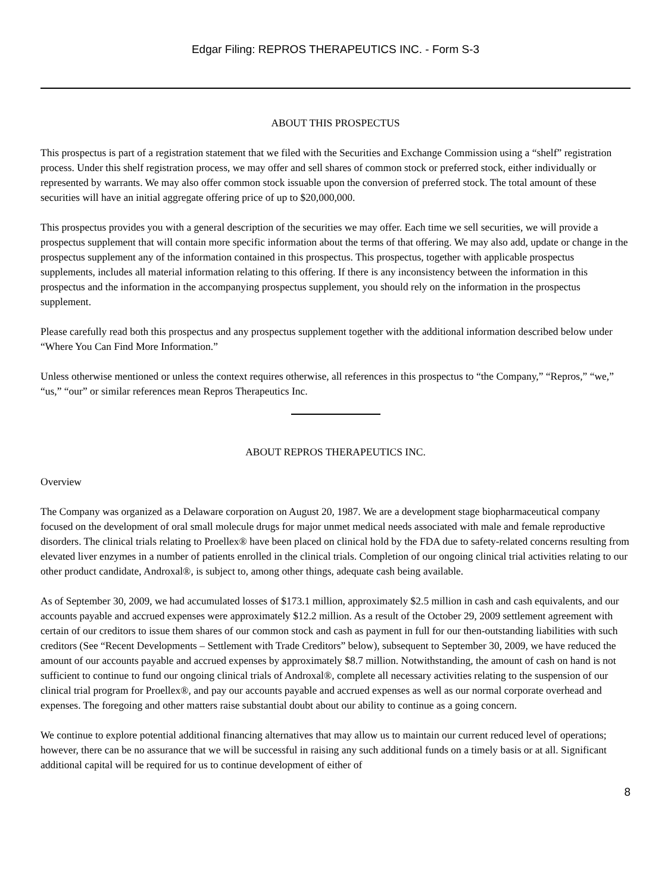Edgar Filing: REPROS THERAPEUTICS INC. - Form S-3
ABOUT THIS PROSPECTUS
This prospectus is part of a registration statement that we filed with the Securities and Exchange Commission using a “shelf” registration process. Under this shelf registration process, we may offer and sell shares of common stock or preferred stock, either individually or represented by warrants. We may also offer common stock issuable upon the conversion of preferred stock. The total amount of these securities will have an initial aggregate offering price of up to $20,000,000.
This prospectus provides you with a general description of the securities we may offer. Each time we sell securities, we will provide a prospectus supplement that will contain more specific information about the terms of that offering. We may also add, update or change in the prospectus supplement any of the information contained in this prospectus. This prospectus, together with applicable prospectus supplements, includes all material information relating to this offering. If there is any inconsistency between the information in this prospectus and the information in the accompanying prospectus supplement, you should rely on the information in the prospectus supplement.
Please carefully read both this prospectus and any prospectus supplement together with the additional information described below under “Where You Can Find More Information.”
Unless otherwise mentioned or unless the context requires otherwise, all references in this prospectus to “the Company,” “Repros,” “we,” “us,” “our” or similar references mean Repros Therapeutics Inc.
ABOUT REPROS THERAPEUTICS INC.
Overview
The Company was organized as a Delaware corporation on August 20, 1987. We are a development stage biopharmaceutical company focused on the development of oral small molecule drugs for major unmet medical needs associated with male and female reproductive disorders. The clinical trials relating to Proellex® have been placed on clinical hold by the FDA due to safety-related concerns resulting from elevated liver enzymes in a number of patients enrolled in the clinical trials. Completion of our ongoing clinical trial activities relating to our other product candidate, Androxal®, is subject to, among other things, adequate cash being available.
As of September 30, 2009, we had accumulated losses of $173.1 million, approximately $2.5 million in cash and cash equivalents, and our accounts payable and accrued expenses were approximately $12.2 million. As a result of the October 29, 2009 settlement agreement with certain of our creditors to issue them shares of our common stock and cash as payment in full for our then-outstanding liabilities with such creditors (See “Recent Developments – Settlement with Trade Creditors” below), subsequent to September 30, 2009, we have reduced the amount of our accounts payable and accrued expenses by approximately $8.7 million. Notwithstanding, the amount of cash on hand is not sufficient to continue to fund our ongoing clinical trials of Androxal®, complete all necessary activities relating to the suspension of our clinical trial program for Proellex®, and pay our accounts payable and accrued expenses as well as our normal corporate overhead and expenses. The foregoing and other matters raise substantial doubt about our ability to continue as a going concern.
We continue to explore potential additional financing alternatives that may allow us to maintain our current reduced level of operations; however, there can be no assurance that we will be successful in raising any such additional funds on a timely basis or at all. Significant additional capital will be required for us to continue development of either of
8